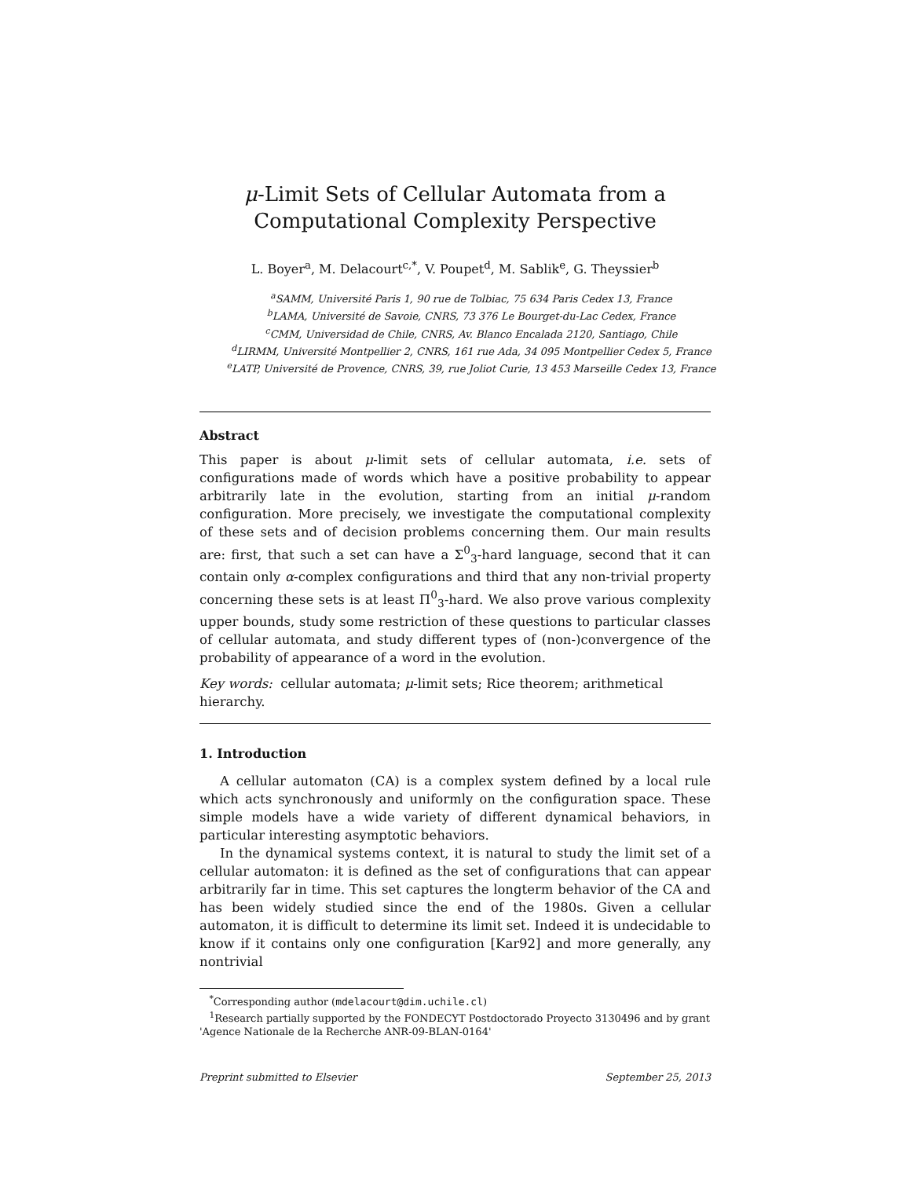μ-Limit Sets of Cellular Automata from a Computational Complexity Perspective
L. Boyer<sup>a</sup>, M. Delacourt<sup>c,*</sup>, V. Poupet<sup>d</sup>, M. Sablik<sup>e</sup>, G. Theyssier<sup>b</sup>
<sup>a</sup> SAMM, Université Paris 1, 90 rue de Tolbiac, 75 634 Paris Cedex 13, France
<sup>b</sup> LAMA, Université de Savoie, CNRS, 73 376 Le Bourget-du-Lac Cedex, France
<sup>c</sup> CMM, Universidad de Chile, CNRS, Av. Blanco Encalada 2120, Santiago, Chile
<sup>d</sup> LIRMM, Université Montpellier 2, CNRS, 161 rue Ada, 34 095 Montpellier Cedex 5, France
<sup>e</sup> LATP, Université de Provence, CNRS, 39, rue Joliot Curie, 13 453 Marseille Cedex 13, France
Abstract
This paper is about μ-limit sets of cellular automata, i.e. sets of configurations made of words which have a positive probability to appear arbitrarily late in the evolution, starting from an initial μ-random configuration. More precisely, we investigate the computational complexity of these sets and of decision problems concerning them. Our main results are: first, that such a set can have a Σ<sup>0</sup><sub>3</sub>-hard language, second that it can contain only α-complex configurations and third that any non-trivial property concerning these sets is at least Π<sup>0</sup><sub>3</sub>-hard. We also prove various complexity upper bounds, study some restriction of these questions to particular classes of cellular automata, and study different types of (non-)convergence of the probability of appearance of a word in the evolution.
Key words: cellular automata; μ-limit sets; Rice theorem; arithmetical hierarchy.
1. Introduction
A cellular automaton (CA) is a complex system defined by a local rule which acts synchronously and uniformly on the configuration space. These simple models have a wide variety of different dynamical behaviors, in particular interesting asymptotic behaviors.
In the dynamical systems context, it is natural to study the limit set of a cellular automaton: it is defined as the set of configurations that can appear arbitrarily far in time. This set captures the longterm behavior of the CA and has been widely studied since the end of the 1980s. Given a cellular automaton, it is difficult to determine its limit set. Indeed it is undecidable to know if it contains only one configuration [Kar92] and more generally, any nontrivial
<sup>*</sup> Corresponding author (mdelacourt@dim.uchile.cl)
<sup>1</sup> Research partially supported by the FONDECYT Postdoctorado Proyecto 3130496 and by grant 'Agence Nationale de la Recherche ANR-09-BLAN-0164'
Preprint submitted to Elsevier September 25, 2013